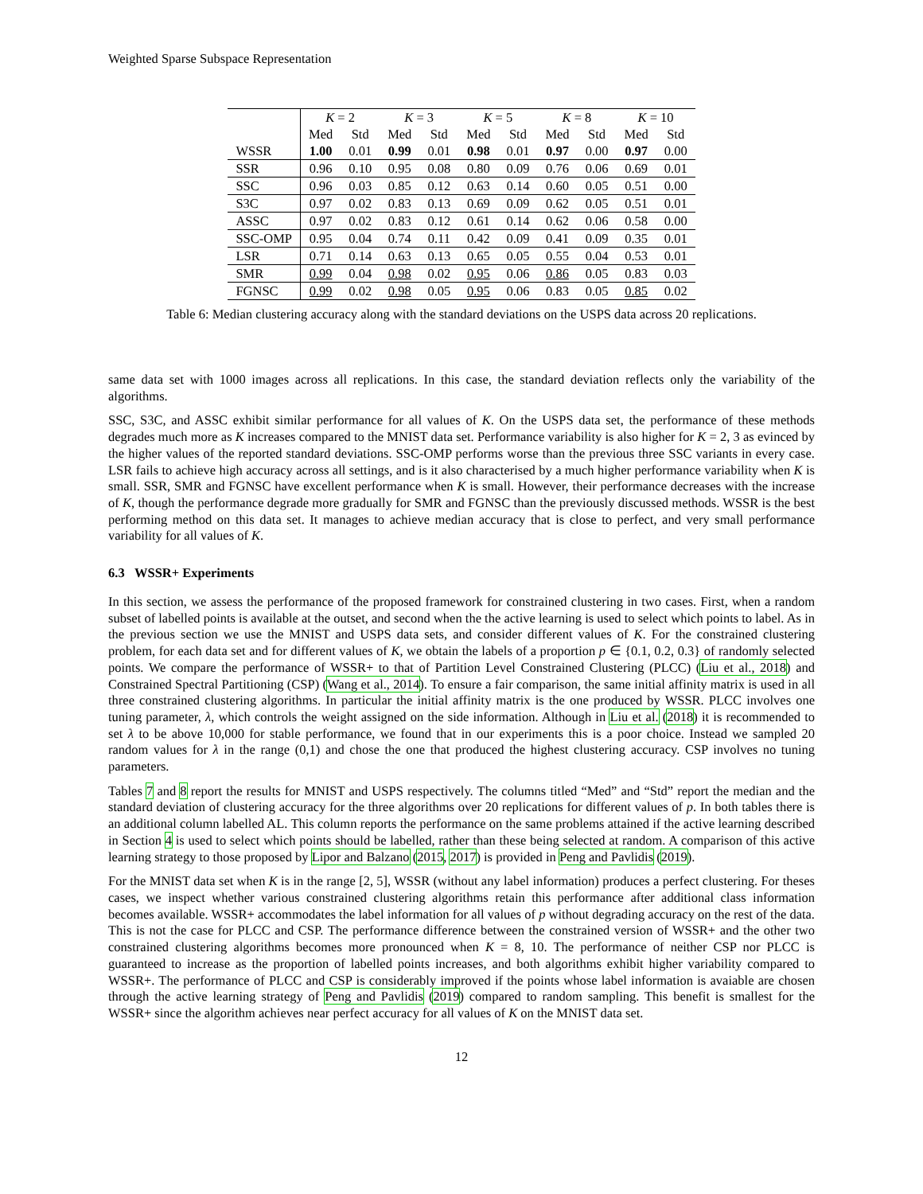Weighted Sparse Subspace Representation
| | K = 2 | | K = 3 | | K = 5 | | K = 8 | | K = 10 | |
| --- | --- | --- | --- | --- | --- | --- | --- | --- | --- | --- |
| | Med | Std | Med | Std | Med | Std | Med | Std | Med | Std |
| WSSR | 1.00 | 0.01 | 0.99 | 0.01 | 0.98 | 0.01 | 0.97 | 0.00 | 0.97 | 0.00 |
| SSR | 0.96 | 0.10 | 0.95 | 0.08 | 0.80 | 0.09 | 0.76 | 0.06 | 0.69 | 0.01 |
| SSC | 0.96 | 0.03 | 0.85 | 0.12 | 0.63 | 0.14 | 0.60 | 0.05 | 0.51 | 0.00 |
| S3C | 0.97 | 0.02 | 0.83 | 0.13 | 0.69 | 0.09 | 0.62 | 0.05 | 0.51 | 0.01 |
| ASSC | 0.97 | 0.02 | 0.83 | 0.12 | 0.61 | 0.14 | 0.62 | 0.06 | 0.58 | 0.00 |
| SSC-OMP | 0.95 | 0.04 | 0.74 | 0.11 | 0.42 | 0.09 | 0.41 | 0.09 | 0.35 | 0.01 |
| LSR | 0.71 | 0.14 | 0.63 | 0.13 | 0.65 | 0.05 | 0.55 | 0.04 | 0.53 | 0.01 |
| SMR | 0.99 | 0.04 | 0.98 | 0.02 | 0.95 | 0.06 | 0.86 | 0.05 | 0.83 | 0.03 |
| FGNSC | 0.99 | 0.02 | 0.98 | 0.05 | 0.95 | 0.06 | 0.83 | 0.05 | 0.85 | 0.02 |
Table 6: Median clustering accuracy along with the standard deviations on the USPS data across 20 replications.
same data set with 1000 images across all replications. In this case, the standard deviation reflects only the variability of the algorithms.
SSC, S3C, and ASSC exhibit similar performance for all values of K. On the USPS data set, the performance of these methods degrades much more as K increases compared to the MNIST data set. Performance variability is also higher for K = 2, 3 as evinced by the higher values of the reported standard deviations. SSC-OMP performs worse than the previous three SSC variants in every case. LSR fails to achieve high accuracy across all settings, and is it also characterised by a much higher performance variability when K is small. SSR, SMR and FGNSC have excellent performance when K is small. However, their performance decreases with the increase of K, though the performance degrade more gradually for SMR and FGNSC than the previously discussed methods. WSSR is the best performing method on this data set. It manages to achieve median accuracy that is close to perfect, and very small performance variability for all values of K.
6.3 WSSR+ Experiments
In this section, we assess the performance of the proposed framework for constrained clustering in two cases. First, when a random subset of labelled points is available at the outset, and second when the the active learning is used to select which points to label. As in the previous section we use the MNIST and USPS data sets, and consider different values of K. For the constrained clustering problem, for each data set and for different values of K, we obtain the labels of a proportion p ∈ {0.1, 0.2, 0.3} of randomly selected points. We compare the performance of WSSR+ to that of Partition Level Constrained Clustering (PLCC) (Liu et al., 2018) and Constrained Spectral Partitioning (CSP) (Wang et al., 2014). To ensure a fair comparison, the same initial affinity matrix is used in all three constrained clustering algorithms. In particular the initial affinity matrix is the one produced by WSSR. PLCC involves one tuning parameter, λ, which controls the weight assigned on the side information. Although in Liu et al. (2018) it is recommended to set λ to be above 10,000 for stable performance, we found that in our experiments this is a poor choice. Instead we sampled 20 random values for λ in the range (0,1) and chose the one that produced the highest clustering accuracy. CSP involves no tuning parameters.
Tables 7 and 8 report the results for MNIST and USPS respectively. The columns titled “Med” and “Std” report the median and the standard deviation of clustering accuracy for the three algorithms over 20 replications for different values of p. In both tables there is an additional column labelled AL. This column reports the performance on the same problems attained if the active learning described in Section 4 is used to select which points should be labelled, rather than these being selected at random. A comparison of this active learning strategy to those proposed by Lipor and Balzano (2015, 2017) is provided in Peng and Pavlidis (2019).
For the MNIST data set when K is in the range [2, 5], WSSR (without any label information) produces a perfect clustering. For theses cases, we inspect whether various constrained clustering algorithms retain this performance after additional class information becomes available. WSSR+ accommodates the label information for all values of p without degrading accuracy on the rest of the data. This is not the case for PLCC and CSP. The performance difference between the constrained version of WSSR+ and the other two constrained clustering algorithms becomes more pronounced when K = 8, 10. The performance of neither CSP nor PLCC is guaranteed to increase as the proportion of labelled points increases, and both algorithms exhibit higher variability compared to WSSR+. The performance of PLCC and CSP is considerably improved if the points whose label information is avaiable are chosen through the active learning strategy of Peng and Pavlidis (2019) compared to random sampling. This benefit is smallest for the WSSR+ since the algorithm achieves near perfect accuracy for all values of K on the MNIST data set.
12